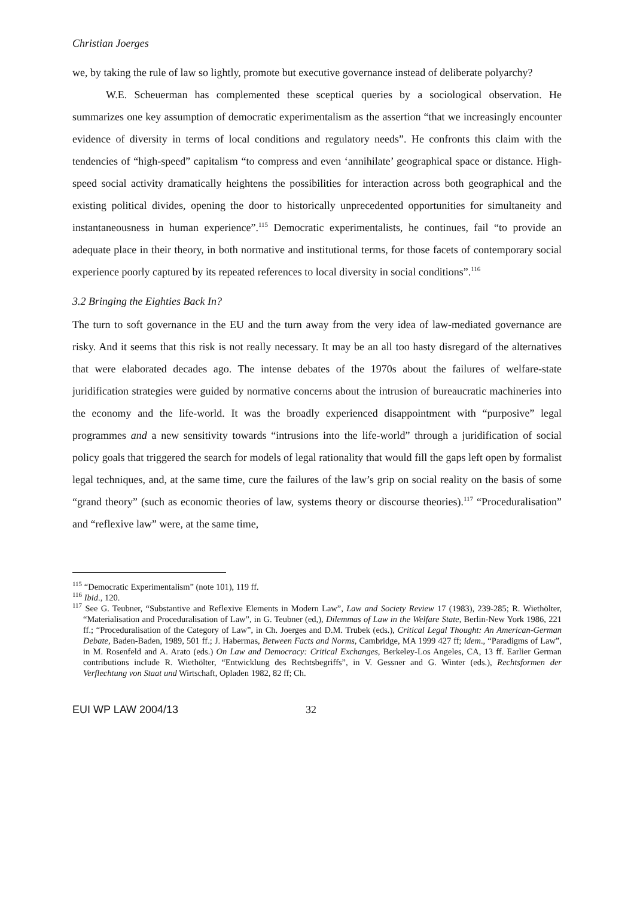Christian Joerges
we, by taking the rule of law so lightly, promote but executive governance instead of deliberate polyarchy?
W.E. Scheuerman has complemented these sceptical queries by a sociological observation. He summarizes one key assumption of democratic experimentalism as the assertion “that we increasingly encounter evidence of diversity in terms of local conditions and regulatory needs”. He confronts this claim with the tendencies of “high-speed” capitalism “to compress and even ‘annihilate’ geographical space or distance. High-speed social activity dramatically heightens the possibilities for interaction across both geographical and the existing political divides, opening the door to historically unprecedented opportunities for simultaneity and instantaneousness in human experience”.<sup>115</sup> Democratic experimentalists, he continues, fail “to provide an adequate place in their theory, in both normative and institutional terms, for those facets of contemporary social experience poorly captured by its repeated references to local diversity in social conditions”.<sup>116</sup>
3.2 Bringing the Eighties Back In?
The turn to soft governance in the EU and the turn away from the very idea of law-mediated governance are risky. And it seems that this risk is not really necessary. It may be an all too hasty disregard of the alternatives that were elaborated decades ago. The intense debates of the 1970s about the failures of welfare-state juridification strategies were guided by normative concerns about the intrusion of bureaucratic machineries into the economy and the life-world. It was the broadly experienced disappointment with “purposive” legal programmes and a new sensitivity towards “intrusions into the life-world” through a juridification of social policy goals that triggered the search for models of legal rationality that would fill the gaps left open by formalist legal techniques, and, at the same time, cure the failures of the law’s grip on social reality on the basis of some “grand theory” (such as economic theories of law, systems theory or discourse theories).<sup>117</sup> “Proceduralisation” and “reflexive law” were, at the same time,
<sup>115</sup> “Democratic Experimentalism” (note 101), 119 ff.
<sup>116</sup> Ibid., 120.
<sup>117</sup> See G. Teubner, “Substantive and Reflexive Elements in Modern Law”, Law and Society Review 17 (1983), 239-285; R. Wiethölter, “Materialisation and Proceduralisation of Law”, in G. Teubner (ed,), Dilemmas of Law in the Welfare State, Berlin-New York 1986, 221 ff.; “Proceduralisation of the Category of Law”, in Ch. Joerges and D.M. Trubek (eds.), Critical Legal Thought: An American-German Debate, Baden-Baden, 1989, 501 ff.; J. Habermas, Between Facts and Norms, Cambridge, MA 1999 427 ff; idem., “Paradigms of Law”, in M. Rosenfeld and A. Arato (eds.) On Law and Democracy: Critical Exchanges, Berkeley-Los Angeles, CA, 13 ff. Earlier German contributions include R. Wiethölter, “Entwicklung des Rechtsbegriffs”, in V. Gessner and G. Winter (eds.), Rechtsformen der Verflechtung von Staat und Wirtschaft, Opladen 1982, 82 ff; Ch.
EUI WP LAW 2004/13 32